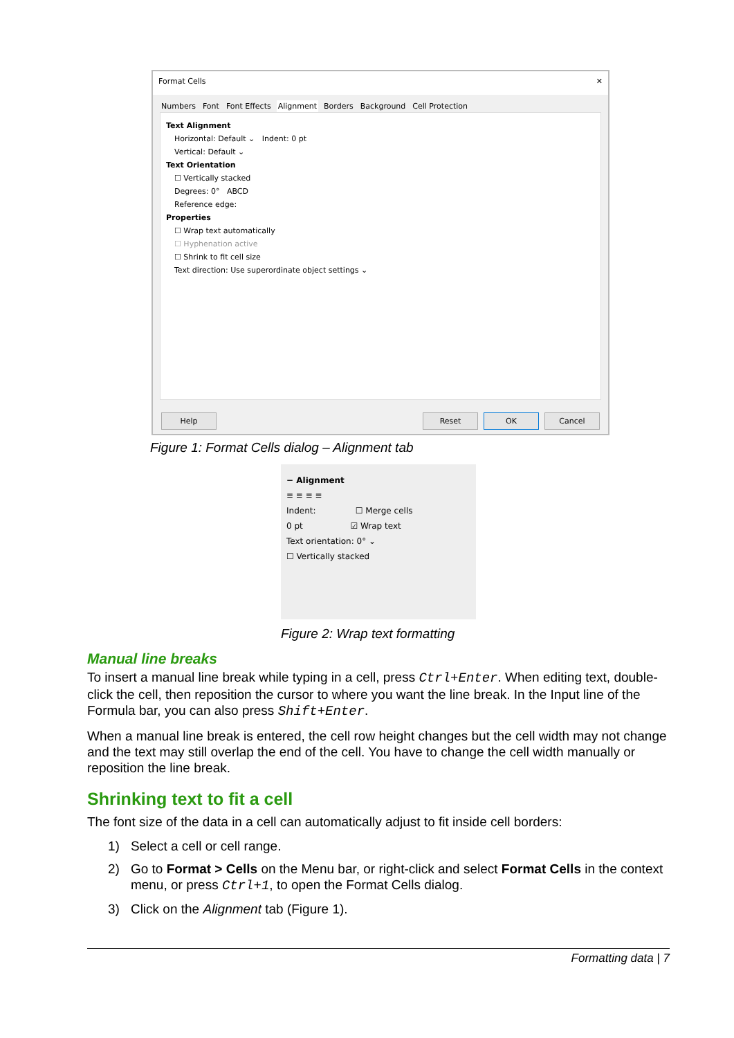Format Cells ✕
Numbers Font Font Effects Alignment Borders Background Cell Protection
Text Alignment
Horizontal: Default ⌄ Indent: 0 pt
Vertical: Default ⌄
Text Orientation
☐ Vertically stacked
Degrees: 0° ABCD
Reference edge:
Properties
☐ Wrap text automatically
☐ Hyphenation active
☐ Shrink to fit cell size
Text direction: Use superordinate object settings ⌄
Help Reset OK Cancel
Figure 1: Format Cells dialog – Alignment tab
− Alignment
≡ ≡ ≡ ≡
Indent: ☐ Merge cells
0 pt ☑ Wrap text
Text orientation: 0° ⌄
☐ Vertically stacked
Figure 2: Wrap text formatting
Manual line breaks
To insert a manual line break while typing in a cell, press Ctrl+Enter. When editing text, double-click the cell, then reposition the cursor to where you want the line break. In the Input line of the Formula bar, you can also press Shift+Enter.
When a manual line break is entered, the cell row height changes but the cell width may not change and the text may still overlap the end of the cell. You have to change the cell width manually or reposition the line break.
Shrinking text to fit a cell
The font size of the data in a cell can automatically adjust to fit inside cell borders:
1) Select a cell or cell range.
2) Go to Format > Cells on the Menu bar, or right-click and select Format Cells in the context menu, or press Ctrl+1, to open the Format Cells dialog.
3) Click on the Alignment tab (Figure 1).
Formatting data | 7